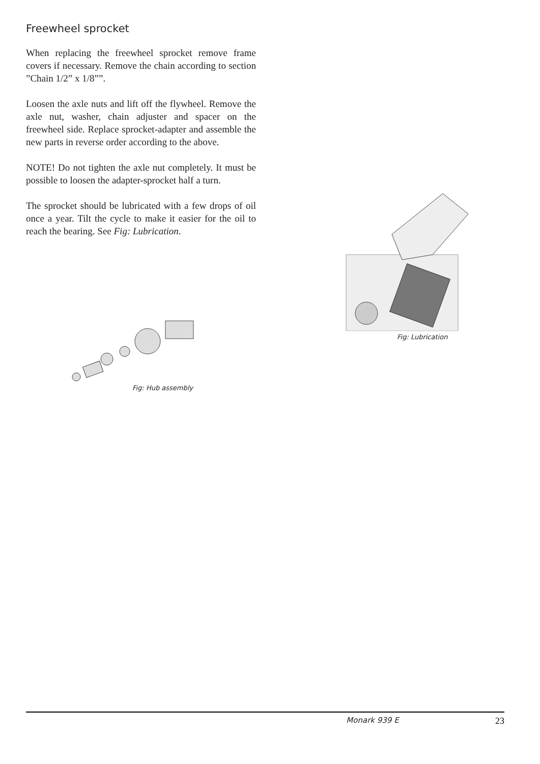Freewheel sprocket
When replacing the freewheel sprocket remove frame covers if necessary. Remove the chain according to section ”Chain 1/2” x 1/8””.
Loosen the axle nuts and lift off the flywheel. Remove the axle nut, washer, chain adjuster and spacer on the freewheel side. Replace sprocket-adapter and assemble the new parts in reverse order according to the above.
NOTE! Do not tighten the axle nut completely. It must be possible to loosen the adapter-sprocket half a turn.
The sprocket should be lubricated with a few drops of oil once a year. Tilt the cycle to make it easier for the oil to reach the bearing. See Fig: Lubrication.
Fig: Hub assembly
Fig: Lubrication
Monark 939 E 23